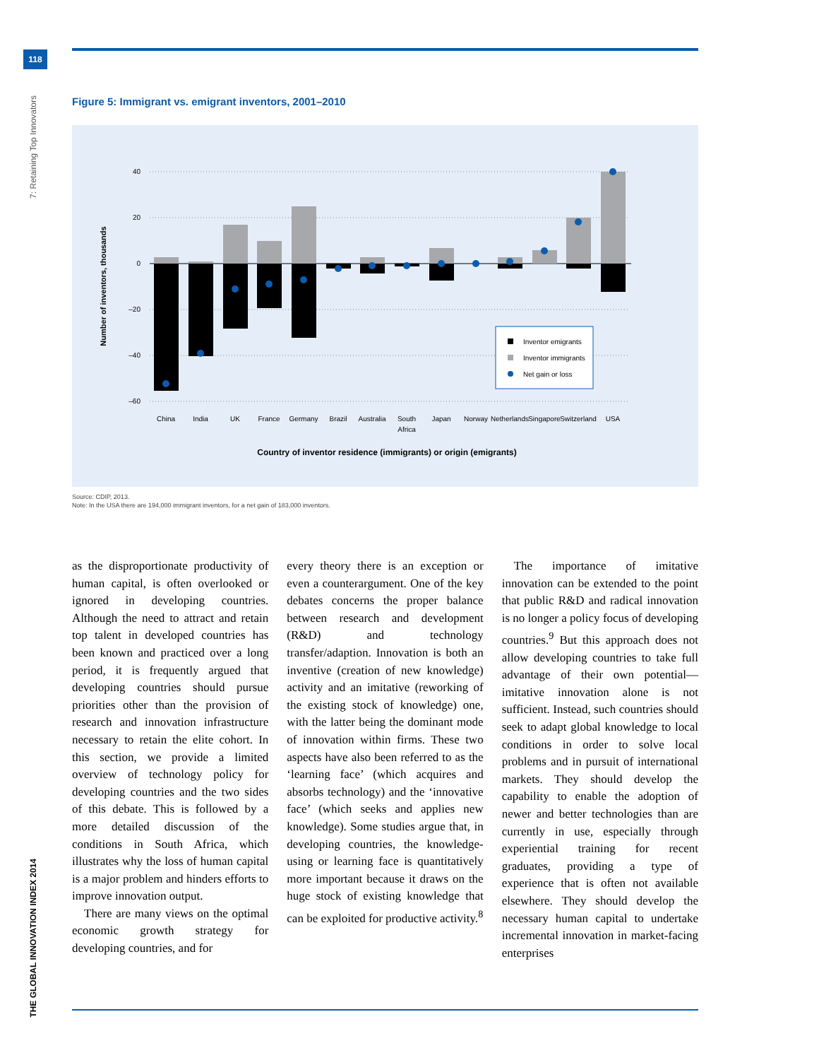118
7: Retaining Top Innovators
THE GLOBAL INNOVATION INDEX 2014
Figure 5: Immigrant vs. emigrant inventors, 2001–2010
40
20
0
–20
–40
–60
Number of inventors, thousands
China
India
UK
France
Germany
Brazil
Australia
South
Africa
Japan
Norway
Netherlands
Singapore
Switzerland
USA
Country of inventor residence (immigrants) or origin (emigrants)
Inventor emigrants
Inventor immigrants
Net gain or loss
Source: CDIP, 2013.
Note: In the USA there are 194,000 immigrant inventors, for a net gain of 183,000 inventors.
as the disproportionate productivity of human capital, is often overlooked or ignored in developing countries. Although the need to attract and retain top talent in developed countries has been known and practiced over a long period, it is frequently argued that developing countries should pursue priorities other than the provision of research and innovation infrastructure necessary to retain the elite cohort. In this section, we provide a limited overview of technology policy for developing countries and the two sides of this debate. This is followed by a more detailed discussion of the conditions in South Africa, which illustrates why the loss of human capital is a major problem and hinders efforts to improve innovation output.
 There are many views on the optimal economic growth strategy for developing countries, and for
every theory there is an exception or even a counterargument. One of the key debates concerns the proper balance between research and development (R&D) and technology transfer/adaption. Innovation is both an inventive (creation of new knowledge) activity and an imitative (reworking of the existing stock of knowledge) one, with the latter being the dominant mode of innovation within firms. These two aspects have also been referred to as the ‘learning face’ (which acquires and absorbs technology) and the ‘innovative face’ (which seeks and applies new knowledge). Some studies argue that, in developing countries, the knowledge-using or learning face is quantitatively more important because it draws on the huge stock of existing knowledge that can be exploited for productive activity.<sup>8</sup>
 The importance of imitative innovation can be extended to the point that public R&D and radical innovation is no longer a policy focus of developing countries.<sup>9</sup> But this approach does not allow developing countries to take full advantage of their own potential—imitative innovation alone is not sufficient. Instead, such countries should seek to adapt global knowledge to local conditions in order to solve local problems and in pursuit of international markets. They should develop the capability to enable the adoption of newer and better technologies than are currently in use, especially through experiential training for recent graduates, providing a type of experience that is often not available elsewhere. They should develop the necessary human capital to undertake incremental innovation in market-facing enterprises